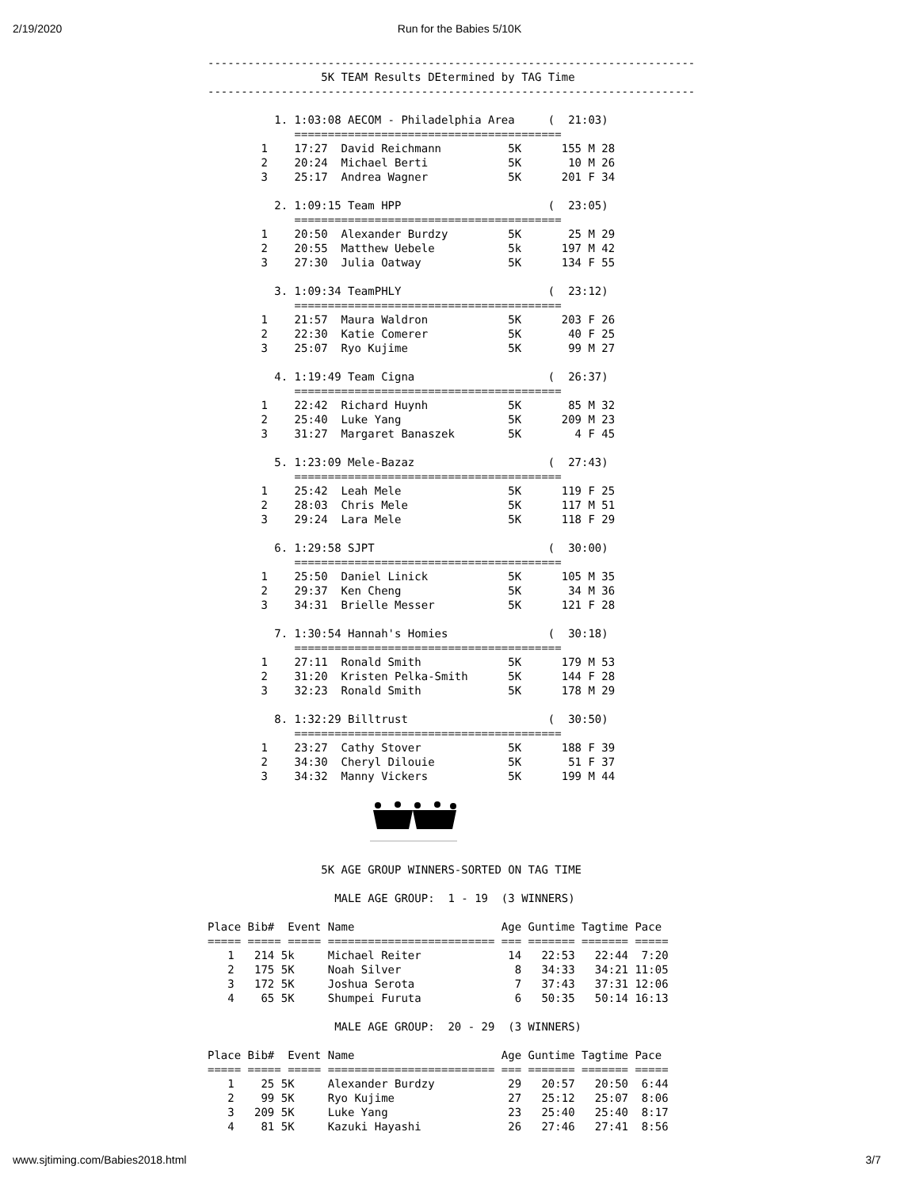2/19/2020
Run for the Babies 5/10K
-------------------------------------------------------------------------
                 5K TEAM Results DEtermined by TAG Time
-------------------------------------------------------------------------

          1. 1:03:08 AECOM - Philadelphia Area     (  21:03)
             ========================================
        1    17:27  David Reichmann          5K      155 M 28
        2    20:24  Michael Berti            5K       10 M 26
        3    25:17  Andrea Wagner            5K      201 F 34

          2. 1:09:15 Team HPP                      (  23:05)
             ========================================
        1    20:50  Alexander Burdzy         5K       25 M 29
        2    20:55  Matthew Uebele           5k      197 M 42
        3    27:30  Julia Oatway             5K      134 F 55

          3. 1:09:34 TeamPHLY                      (  23:12)
             ========================================
        1    21:57  Maura Waldron            5K      203 F 26
        2    22:30  Katie Comerer            5K       40 F 25
        3    25:07  Ryo Kujime               5K       99 M 27

          4. 1:19:49 Team Cigna                    (  26:37)
             ========================================
        1    22:42  Richard Huynh            5K       85 M 32
        2    25:40  Luke Yang                5K      209 M 23
        3    31:27  Margaret Banaszek        5K        4 F 45

          5. 1:23:09 Mele-Bazaz                    (  27:43)
             ========================================
        1    25:42  Leah Mele                5K      119 F 25
        2    28:03  Chris Mele               5K      117 M 51
        3    29:24  Lara Mele                5K      118 F 29

          6. 1:29:58 SJPT                          (  30:00)
             ========================================
        1    25:50  Daniel Linick            5K      105 M 35
        2    29:37  Ken Cheng                5K       34 M 36
        3    34:31  Brielle Messer           5K      121 F 28

          7. 1:30:54 Hannah's Homies               (  30:18)
             ========================================
        1    27:11  Ronald Smith             5K      179 M 53
        2    31:20  Kristen Pelka-Smith      5K      144 F 28
        3    32:23  Ronald Smith             5K      178 M 29

          8. 1:32:29 Billtrust                     (  30:50)
             ========================================
        1    23:27  Cathy Stover             5K      188 F 39
        2    34:30  Cheryl Dilouie           5K       51 F 37
        3    34:32  Manny Vickers            5K      199 M 44



                 5K AGE GROUP WINNERS-SORTED ON TAG TIME

                   MALE AGE GROUP:  1 - 19  (3 WINNERS)

Place Bib#  Event Name                      Age Guntime Tagtime Pace
===== ===== ===== ========================= === ======= ======= =====
   1   214 5k     Michael Reiter             14   22:53   22:44  7:20
   2   175 5K     Noah Silver                 8   34:33   34:21 11:05
   3   172 5K     Joshua Serota               7   37:43   37:31 12:06
   4    65 5K     Shumpei Furuta              6   50:35   50:14 16:13

                   MALE AGE GROUP:  20 - 29  (3 WINNERS)

Place Bib#  Event Name                      Age Guntime Tagtime Pace
===== ===== ===== ========================= === ======= ======= =====
   1    25 5K     Alexander Burdzy           29   20:57   20:50  6:44
   2    99 5K     Ryo Kujime                 27   25:12   25:07  8:06
   3   209 5K     Luke Yang                  23   25:40   25:40  8:17
   4    81 5K     Kazuki Hayashi             26   27:46   27:41  8:56
www.sjtiming.com/Babies2018.html 3/7